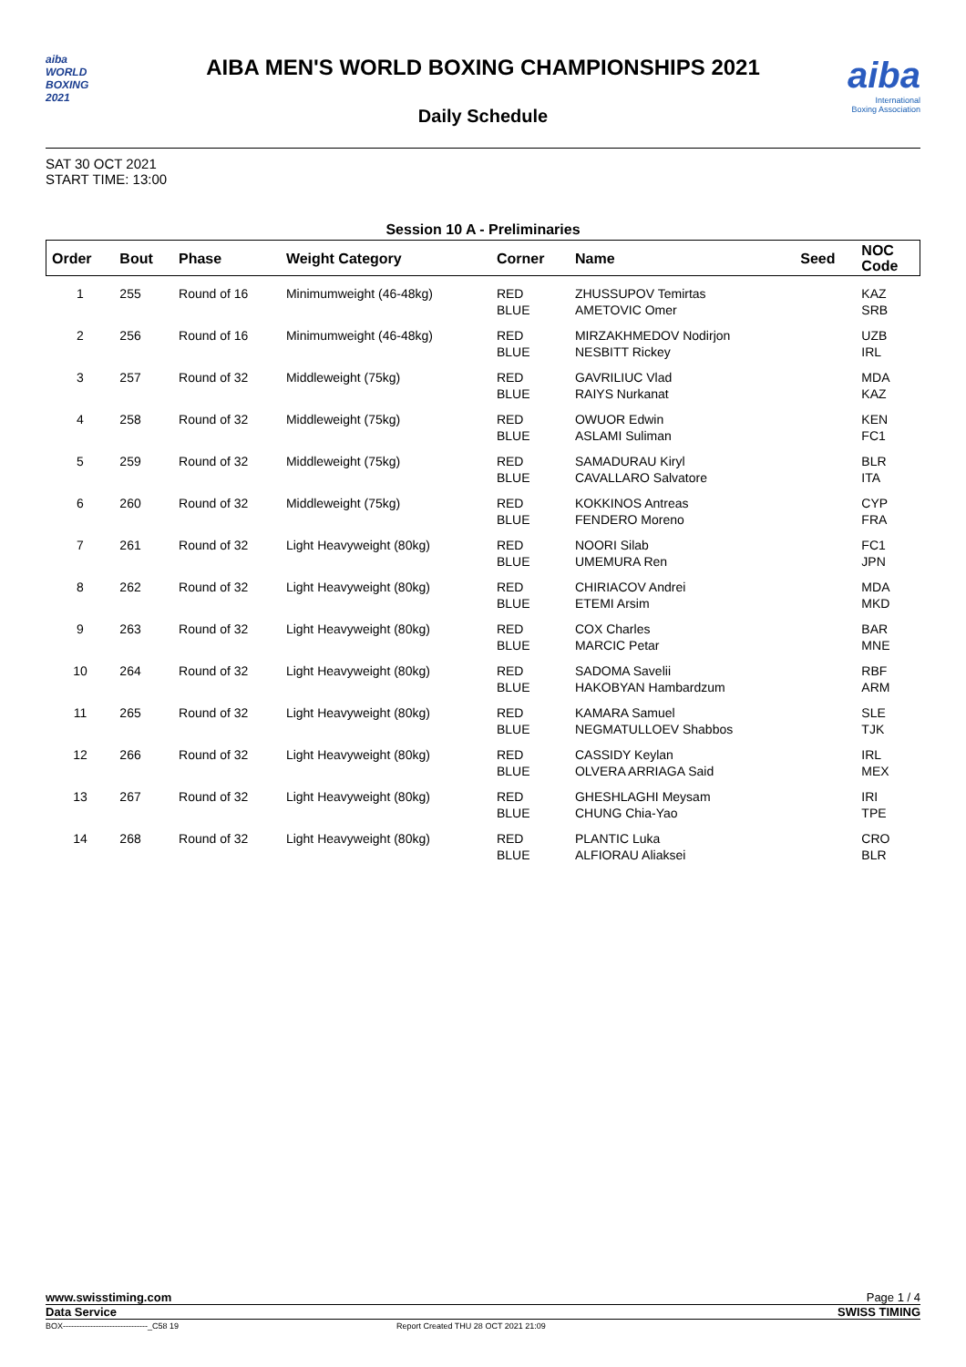aiba
WORLD
BOXING
2021
AIBA MEN'S WORLD BOXING CHAMPIONSHIPS 2021
Daily Schedule
aiba
International
Boxing Association
SAT 30 OCT 2021
START TIME: 13:00
Session 10 A - Preliminaries
| Order | Bout | Phase | Weight Category | Corner | Name | Seed | NOC Code |
| --- | --- | --- | --- | --- | --- | --- | --- |
| 1 | 255 | Round of 16 | Minimumweight (46-48kg) | RED BLUE | ZHUSSUPOV Temirtas AMETOVIC Omer | | KAZ SRB |
| 2 | 256 | Round of 16 | Minimumweight (46-48kg) | RED BLUE | MIRZAKHMEDOV Nodirjon NESBITT Rickey | | UZB IRL |
| 3 | 257 | Round of 32 | Middleweight (75kg) | RED BLUE | GAVRILIUC Vlad RAIYS Nurkanat | | MDA KAZ |
| 4 | 258 | Round of 32 | Middleweight (75kg) | RED BLUE | OWUOR Edwin ASLAMI Suliman | | KEN FC1 |
| 5 | 259 | Round of 32 | Middleweight (75kg) | RED BLUE | SAMADURAU Kiryl CAVALLARO Salvatore | | BLR ITA |
| 6 | 260 | Round of 32 | Middleweight (75kg) | RED BLUE | KOKKINOS Antreas FENDERO Moreno | | CYP FRA |
| 7 | 261 | Round of 32 | Light Heavyweight (80kg) | RED BLUE | NOORI Silab UMEMURA Ren | | FC1 JPN |
| 8 | 262 | Round of 32 | Light Heavyweight (80kg) | RED BLUE | CHIRIACOV Andrei ETEMI Arsim | | MDA MKD |
| 9 | 263 | Round of 32 | Light Heavyweight (80kg) | RED BLUE | COX Charles MARCIC Petar | | BAR MNE |
| 10 | 264 | Round of 32 | Light Heavyweight (80kg) | RED BLUE | SADOMA Savelii HAKOBYAN Hambardzum | | RBF ARM |
| 11 | 265 | Round of 32 | Light Heavyweight (80kg) | RED BLUE | KAMARA Samuel NEGMATULLOEV Shabbos | | SLE TJK |
| 12 | 266 | Round of 32 | Light Heavyweight (80kg) | RED BLUE | CASSIDY Keylan OLVERA ARRIAGA Said | | IRL MEX |
| 13 | 267 | Round of 32 | Light Heavyweight (80kg) | RED BLUE | GHESHLAGHI Meysam CHUNG Chia-Yao | | IRI TPE |
| 14 | 268 | Round of 32 | Light Heavyweight (80kg) | RED BLUE | PLANTIC Luka ALFIORAU Aliaksei | | CRO BLR |
www.swisstiming.com Page 1 / 4
Data Service SWISS TIMING
BOX-------------------------------_C58 19 Report Created THU 28 OCT 2021 21:09